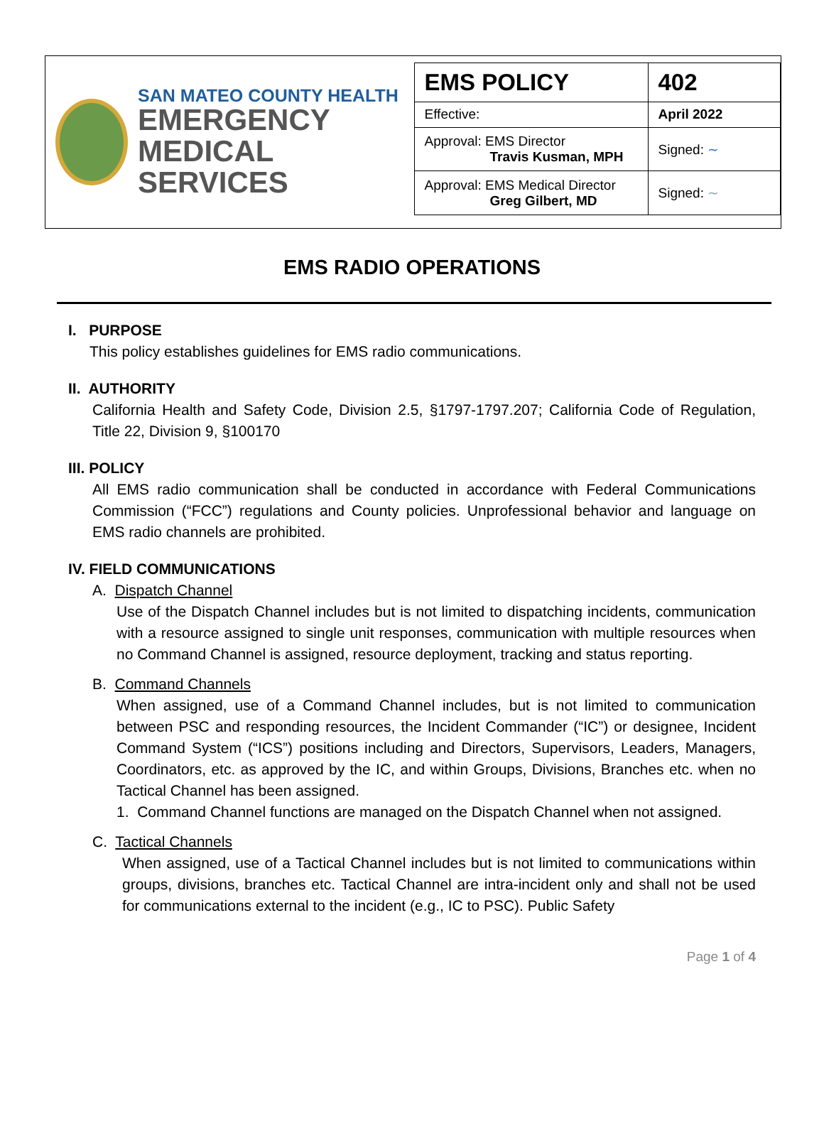SAN MATEO COUNTY HEALTH
EMERGENCY
MEDICAL SERVICES
| EMS POLICY | 402 |
| Effective: | April 2022 |
| Approval: EMS Director Travis Kusman, MPH | Signed: ∼ |
| Approval: EMS Medical Director Greg Gilbert, MD | Signed: ∼ |
EMS RADIO OPERATIONS
I. PURPOSE
This policy establishes guidelines for EMS radio communications.
II. AUTHORITY
California Health and Safety Code, Division 2.5, §1797-1797.207; California Code of Regulation, Title 22, Division 9, §100170
III. POLICY
All EMS radio communication shall be conducted in accordance with Federal Communications Commission (“FCC”) regulations and County policies. Unprofessional behavior and language on EMS radio channels are prohibited.
IV. FIELD COMMUNICATIONS
A. Dispatch Channel
Use of the Dispatch Channel includes but is not limited to dispatching incidents, communication with a resource assigned to single unit responses, communication with multiple resources when no Command Channel is assigned, resource deployment, tracking and status reporting.
B. Command Channels
When assigned, use of a Command Channel includes, but is not limited to communication between PSC and responding resources, the Incident Commander (“IC”) or designee, Incident Command System (“ICS”) positions including and Directors, Supervisors, Leaders, Managers, Coordinators, etc. as approved by the IC, and within Groups, Divisions, Branches etc. when no Tactical Channel has been assigned.
1. Command Channel functions are managed on the Dispatch Channel when not assigned.
C. Tactical Channels
When assigned, use of a Tactical Channel includes but is not limited to communications within groups, divisions, branches etc. Tactical Channel are intra-incident only and shall not be used for communications external to the incident (e.g., IC to PSC). Public Safety
Page 1 of 4